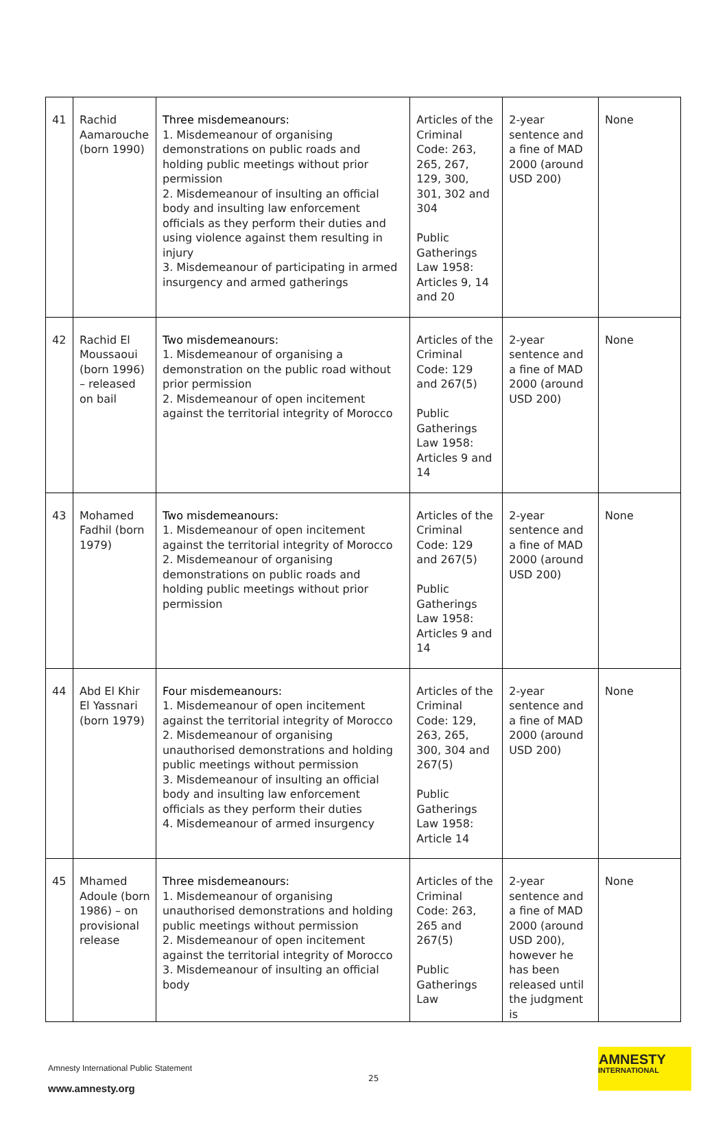| 41 | Rachid Aamarouche (born 1990) | Three misdemeanours: 1. Misdemeanour of organising demonstrations on public roads and holding public meetings without prior permission 2. Misdemeanour of insulting an official body and insulting law enforcement officials as they perform their duties and using violence against them resulting in injury 3. Misdemeanour of participating in armed insurgency and armed gatherings | Articles of the Criminal Code: 263, 265, 267, 129, 300, 301, 302 and 304 Public Gatherings Law 1958: Articles 9, 14 and 20 | 2-year sentence and a fine of MAD 2000 (around USD 200) | None |
| 42 | Rachid El Moussaoui (born 1996) – released on bail | Two misdemeanours: 1. Misdemeanour of organising a demonstration on the public road without prior permission 2. Misdemeanour of open incitement against the territorial integrity of Morocco | Articles of the Criminal Code: 129 and 267(5) Public Gatherings Law 1958: Articles 9 and 14 | 2-year sentence and a fine of MAD 2000 (around USD 200) | None |
| 43 | Mohamed Fadhil (born 1979) | Two misdemeanours: 1. Misdemeanour of open incitement against the territorial integrity of Morocco 2. Misdemeanour of organising demonstrations on public roads and holding public meetings without prior permission | Articles of the Criminal Code: 129 and 267(5) Public Gatherings Law 1958: Articles 9 and 14 | 2-year sentence and a fine of MAD 2000 (around USD 200) | None |
| 44 | Abd El Khir El Yassnari (born 1979) | Four misdemeanours: 1. Misdemeanour of open incitement against the territorial integrity of Morocco 2. Misdemeanour of organising unauthorised demonstrations and holding public meetings without permission 3. Misdemeanour of insulting an official body and insulting law enforcement officials as they perform their duties 4. Misdemeanour of armed insurgency | Articles of the Criminal Code: 129, 263, 265, 300, 304 and 267(5) Public Gatherings Law 1958: Article 14 | 2-year sentence and a fine of MAD 2000 (around USD 200) | None |
| 45 | Mhamed Adoule (born 1986) – on provisional release | Three misdemeanours: 1. Misdemeanour of organising unauthorised demonstrations and holding public meetings without permission 2. Misdemeanour of open incitement against the territorial integrity of Morocco 3. Misdemeanour of insulting an official body | Articles of the Criminal Code: 263, 265 and 267(5) Public Gatherings Law | 2-year sentence and a fine of MAD 2000 (around USD 200), however he has been released until the judgment is | None |
Amnesty International Public Statement
25
www.amnesty.org
AMNESTY
INTERNATIONAL